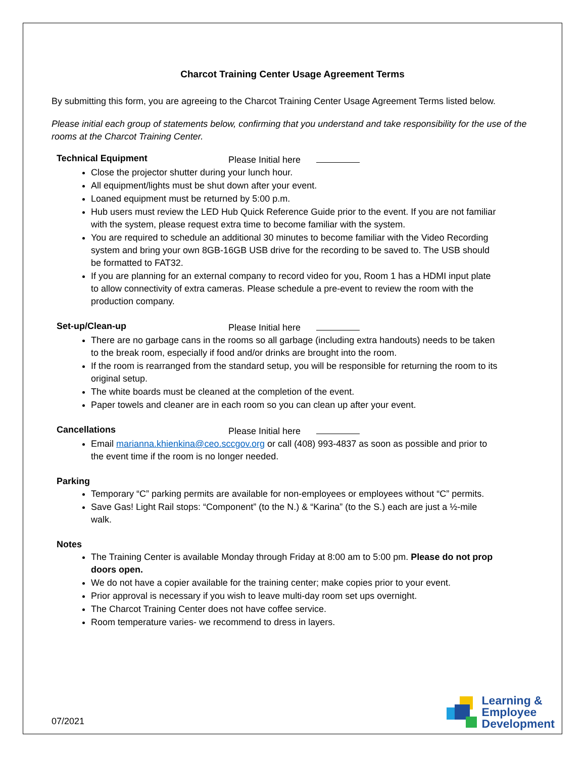Charcot Training Center Usage Agreement Terms
By submitting this form, you are agreeing to the Charcot Training Center Usage Agreement Terms listed below.
Please initial each group of statements below, confirming that you understand and take responsibility for the use of the rooms at the Charcot Training Center.
Technical Equipment Please Initial here
Close the projector shutter during your lunch hour.
All equipment/lights must be shut down after your event.
Loaned equipment must be returned by 5:00 p.m.
Hub users must review the LED Hub Quick Reference Guide prior to the event. If you are not familiar with the system, please request extra time to become familiar with the system.
You are required to schedule an additional 30 minutes to become familiar with the Video Recording system and bring your own 8GB-16GB USB drive for the recording to be saved to. The USB should be formatted to FAT32.
If you are planning for an external company to record video for you, Room 1 has a HDMI input plate to allow connectivity of extra cameras. Please schedule a pre-event to review the room with the production company.
Set-up/Clean-up Please Initial here
There are no garbage cans in the rooms so all garbage (including extra handouts) needs to be taken to the break room, especially if food and/or drinks are brought into the room.
If the room is rearranged from the standard setup, you will be responsible for returning the room to its original setup.
The white boards must be cleaned at the completion of the event.
Paper towels and cleaner are in each room so you can clean up after your event.
Cancellations Please Initial here
Email marianna.khienkina@ceo.sccgov.org or call (408) 993-4837 as soon as possible and prior to the event time if the room is no longer needed.
Parking
Temporary “C” parking permits are available for non-employees or employees without “C” permits.
Save Gas! Light Rail stops: “Component” (to the N.) & “Karina” (to the S.) each are just a ½-mile walk.
Notes
The Training Center is available Monday through Friday at 8:00 am to 5:00 pm. Please do not prop doors open.
We do not have a copier available for the training center; make copies prior to your event.
Prior approval is necessary if you wish to leave multi-day room set ups overnight.
The Charcot Training Center does not have coffee service.
Room temperature varies- we recommend to dress in layers.
07/2021
Learning &
Employee
Development